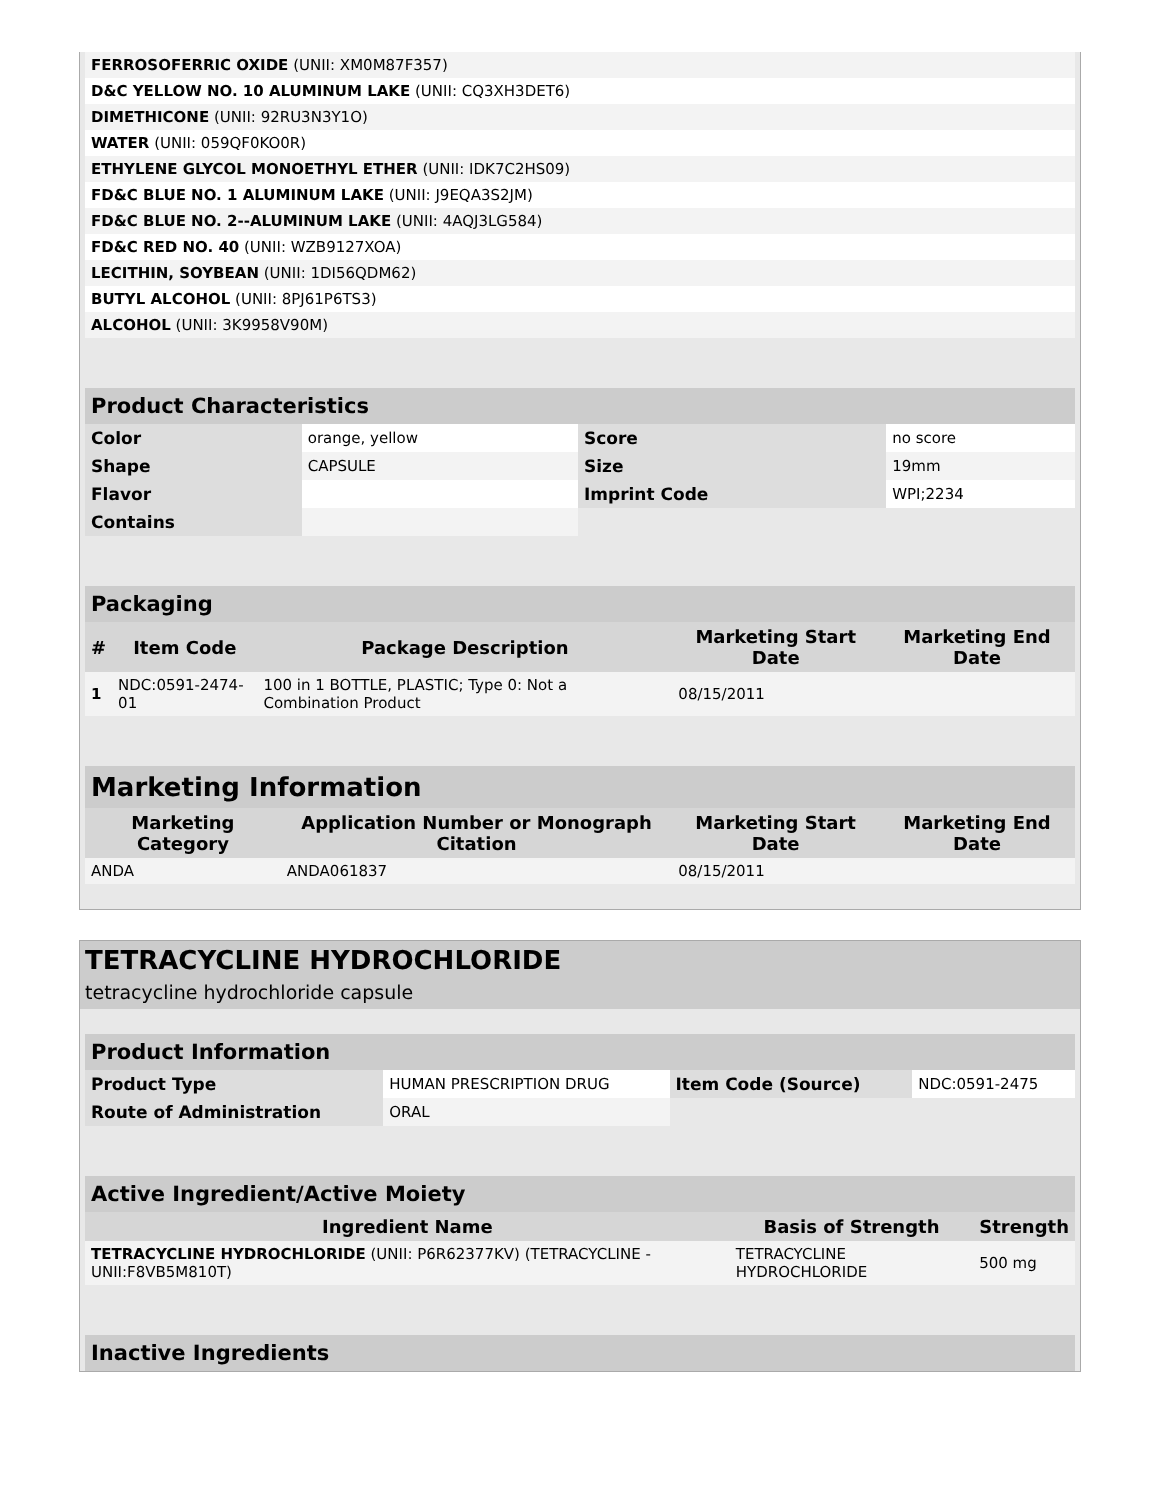| FERROSOFERRIC OXIDE (UNII: XM0M87F357) | |
| D&C YELLOW NO. 10 ALUMINUM LAKE (UNII: CQ3XH3DET6) | |
| DIMETHICONE (UNII: 92RU3N3Y1O) | |
| WATER (UNII: 059QF0KO0R) | |
| ETHYLENE GLYCOL MONOETHYL ETHER (UNII: IDK7C2HS09) | |
| FD&C BLUE NO. 1 ALUMINUM LAKE (UNII: J9EQA3S2JM) | |
| FD&C BLUE NO. 2--ALUMINUM LAKE (UNII: 4AQJ3LG584) | |
| FD&C RED NO. 40 (UNII: WZB9127XOA) | |
| LECITHIN, SOYBEAN (UNII: 1DI56QDM62) | |
| BUTYL ALCOHOL (UNII: 8PJ61P6TS3) | |
| ALCOHOL (UNII: 3K9958V90M) | |
| Product Characteristics | | | |
| --- | --- | --- | --- |
| Color | orange, yellow | Score | no score |
| Shape | CAPSULE | Size | 19mm |
| Flavor | | Imprint Code | WPI;2234 |
| Contains | | | |
| Packaging | | | | |
| --- | --- | --- | --- | --- |
| # | Item Code | Package Description | Marketing Start Date | Marketing End Date |
| 1 | NDC:0591-2474-01 | 100 in 1 BOTTLE, PLASTIC; Type 0: Not a Combination Product | 08/15/2011 | |
| Marketing Information | | | |
| --- | --- | --- | --- |
| Marketing Category | Application Number or Monograph Citation | Marketing Start Date | Marketing End Date |
| ANDA | ANDA061837 | 08/15/2011 | |
TETRACYCLINE HYDROCHLORIDE
tetracycline hydrochloride capsule
| Product Information | | | |
| --- | --- | --- | --- |
| Product Type | HUMAN PRESCRIPTION DRUG | Item Code (Source) | NDC:0591-2475 |
| Route of Administration | ORAL | | |
| Active Ingredient/Active Moiety | | |
| --- | --- | --- |
| Ingredient Name | Basis of Strength | Strength |
| TETRACYCLINE HYDROCHLORIDE (UNII: P6R62377KV) (TETRACYCLINE - UNII:F8VB5M810T) | TETRACYCLINE HYDROCHLORIDE | 500 mg |
| Inactive Ingredients |
| --- |